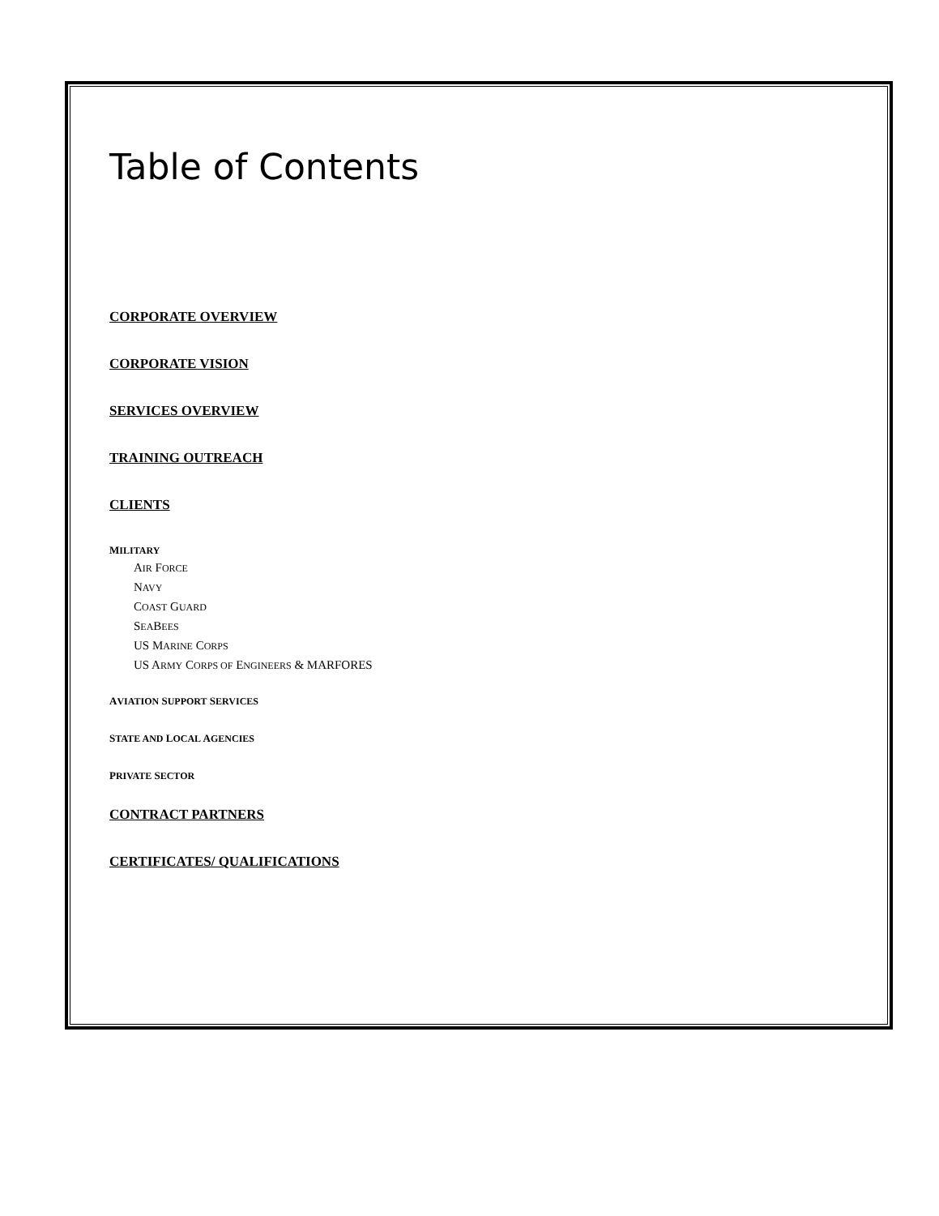Table of Contents
CORPORATE OVERVIEW
CORPORATE VISION
SERVICES OVERVIEW
TRAINING OUTREACH
CLIENTS
MILITARY
AIR FORCE
NAVY
COAST GUARD
SEABEES
US MARINE CORPS
US ARMY CORPS OF ENGINEERS & MARFORES
AVIATION SUPPORT SERVICES
STATE AND LOCAL AGENCIES
PRIVATE SECTOR
CONTRACT PARTNERS
CERTIFICATES/ QUALIFICATIONS